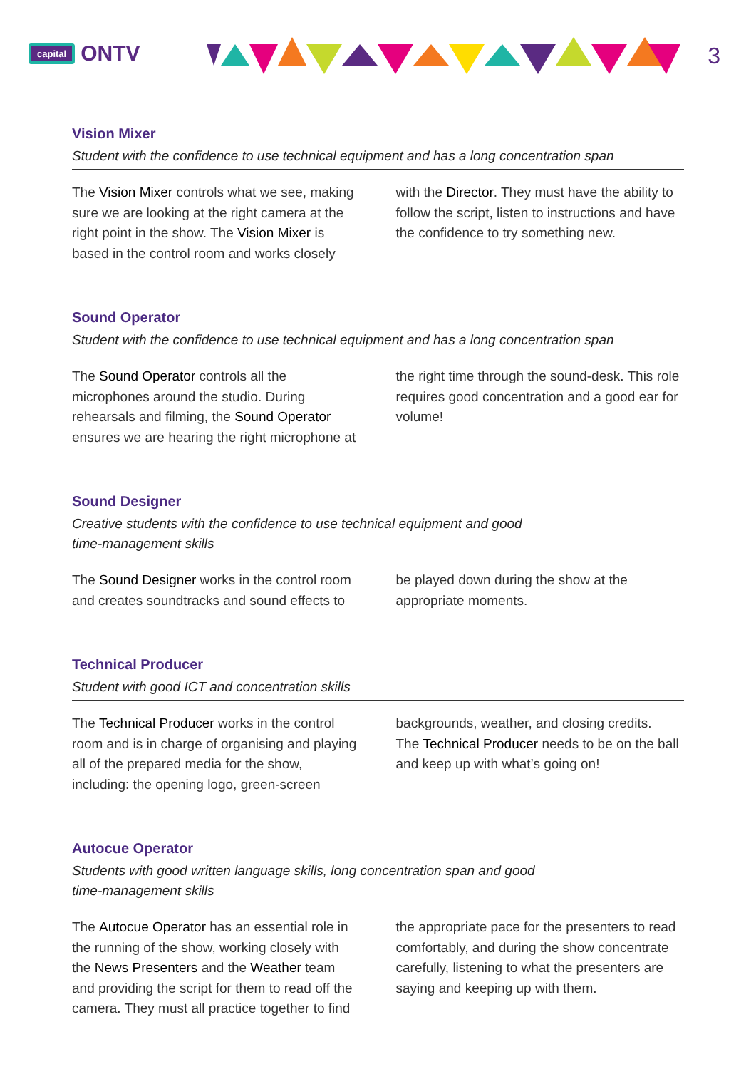capital ONTV
3
Vision Mixer
Student with the confidence to use technical equipment and has a long concentration span
The Vision Mixer controls what we see, making sure we are looking at the right camera at the right point in the show. The Vision Mixer is based in the control room and works closely with the Director. They must have the ability to follow the script, listen to instructions and have the confidence to try something new.
Sound Operator
Student with the confidence to use technical equipment and has a long concentration span
The Sound Operator controls all the microphones around the studio. During rehearsals and filming, the Sound Operator ensures we are hearing the right microphone at the right time through the sound-desk. This role requires good concentration and a good ear for volume!
Sound Designer
Creative students with the confidence to use technical equipment and good
time-management skills
The Sound Designer works in the control room and creates soundtracks and sound effects to be played down during the show at the appropriate moments.
Technical Producer
Student with good ICT and concentration skills
The Technical Producer works in the control room and is in charge of organising and playing all of the prepared media for the show, including: the opening logo, green-screen backgrounds, weather, and closing credits.
The Technical Producer needs to be on the ball and keep up with what’s going on!
Autocue Operator
Students with good written language skills, long concentration span and good
time-management skills
The Autocue Operator has an essential role in the running of the show, working closely with the News Presenters and the Weather team and providing the script for them to read off the camera. They must all practice together to find the appropriate pace for the presenters to read comfortably, and during the show concentrate carefully, listening to what the presenters are saying and keeping up with them.